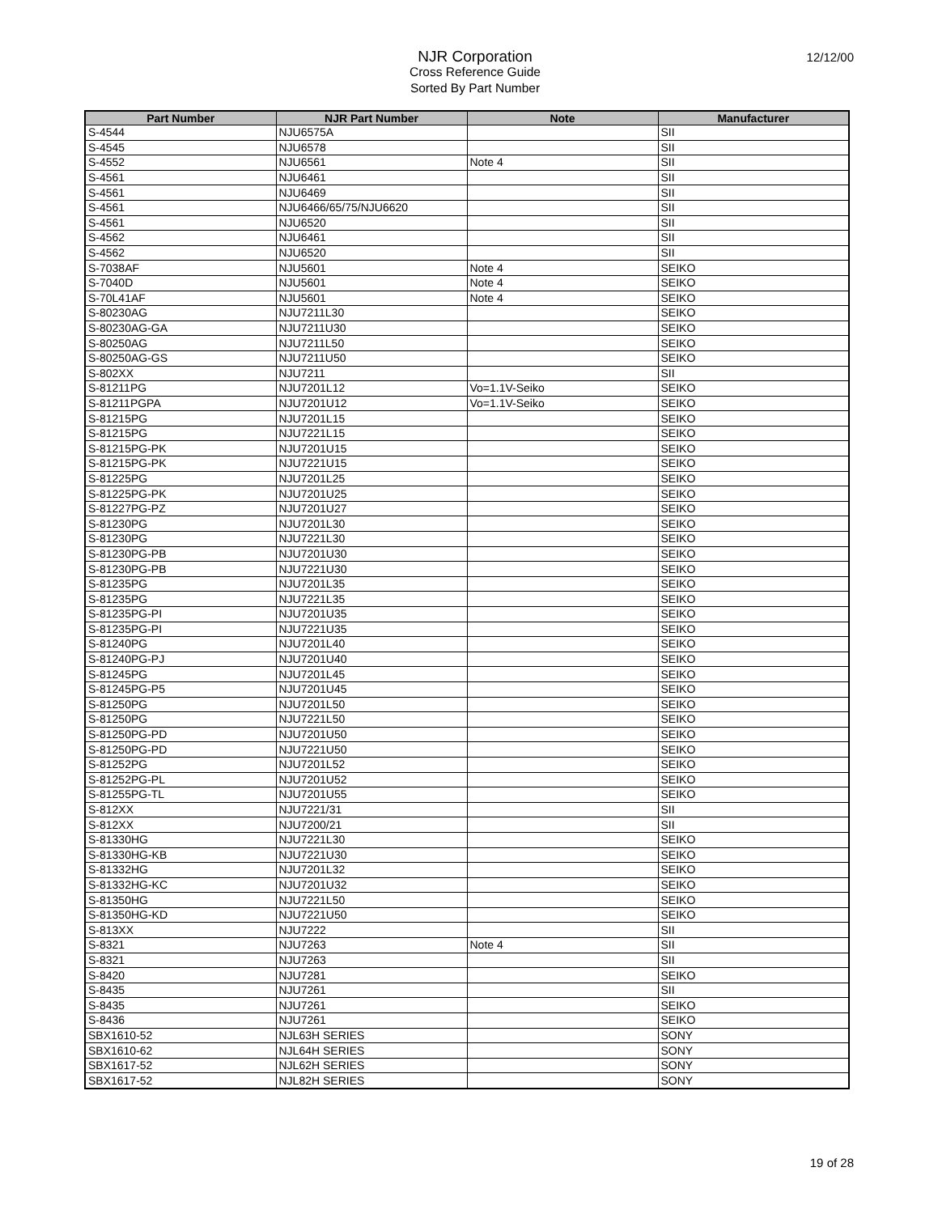12/12/00
NJR Corporation
Cross Reference Guide
Sorted By Part Number
| Part Number | NJR Part Number | Note | Manufacturer |
| --- | --- | --- | --- |
| S-4544 | NJU6575A | | SII |
| S-4545 | NJU6578 | | SII |
| S-4552 | NJU6561 | Note 4 | SII |
| S-4561 | NJU6461 | | SII |
| S-4561 | NJU6469 | | SII |
| S-4561 | NJU6466/65/75/NJU6620 | | SII |
| S-4561 | NJU6520 | | SII |
| S-4562 | NJU6461 | | SII |
| S-4562 | NJU6520 | | SII |
| S-7038AF | NJU5601 | Note 4 | SEIKO |
| S-7040D | NJU5601 | Note 4 | SEIKO |
| S-70L41AF | NJU5601 | Note 4 | SEIKO |
| S-80230AG | NJU7211L30 | | SEIKO |
| S-80230AG-GA | NJU7211U30 | | SEIKO |
| S-80250AG | NJU7211L50 | | SEIKO |
| S-80250AG-GS | NJU7211U50 | | SEIKO |
| S-802XX | NJU7211 | | SII |
| S-81211PG | NJU7201L12 | Vo=1.1V-Seiko | SEIKO |
| S-81211PGPA | NJU7201U12 | Vo=1.1V-Seiko | SEIKO |
| S-81215PG | NJU7201L15 | | SEIKO |
| S-81215PG | NJU7221L15 | | SEIKO |
| S-81215PG-PK | NJU7201U15 | | SEIKO |
| S-81215PG-PK | NJU7221U15 | | SEIKO |
| S-81225PG | NJU7201L25 | | SEIKO |
| S-81225PG-PK | NJU7201U25 | | SEIKO |
| S-81227PG-PZ | NJU7201U27 | | SEIKO |
| S-81230PG | NJU7201L30 | | SEIKO |
| S-81230PG | NJU7221L30 | | SEIKO |
| S-81230PG-PB | NJU7201U30 | | SEIKO |
| S-81230PG-PB | NJU7221U30 | | SEIKO |
| S-81235PG | NJU7201L35 | | SEIKO |
| S-81235PG | NJU7221L35 | | SEIKO |
| S-81235PG-PI | NJU7201U35 | | SEIKO |
| S-81235PG-PI | NJU7221U35 | | SEIKO |
| S-81240PG | NJU7201L40 | | SEIKO |
| S-81240PG-PJ | NJU7201U40 | | SEIKO |
| S-81245PG | NJU7201L45 | | SEIKO |
| S-81245PG-P5 | NJU7201U45 | | SEIKO |
| S-81250PG | NJU7201L50 | | SEIKO |
| S-81250PG | NJU7221L50 | | SEIKO |
| S-81250PG-PD | NJU7201U50 | | SEIKO |
| S-81250PG-PD | NJU7221U50 | | SEIKO |
| S-81252PG | NJU7201L52 | | SEIKO |
| S-81252PG-PL | NJU7201U52 | | SEIKO |
| S-81255PG-TL | NJU7201U55 | | SEIKO |
| S-812XX | NJU7221/31 | | SII |
| S-812XX | NJU7200/21 | | SII |
| S-81330HG | NJU7221L30 | | SEIKO |
| S-81330HG-KB | NJU7221U30 | | SEIKO |
| S-81332HG | NJU7201L32 | | SEIKO |
| S-81332HG-KC | NJU7201U32 | | SEIKO |
| S-81350HG | NJU7221L50 | | SEIKO |
| S-81350HG-KD | NJU7221U50 | | SEIKO |
| S-813XX | NJU7222 | | SII |
| S-8321 | NJU7263 | Note 4 | SII |
| S-8321 | NJU7263 | | SII |
| S-8420 | NJU7281 | | SEIKO |
| S-8435 | NJU7261 | | SII |
| S-8435 | NJU7261 | | SEIKO |
| S-8436 | NJU7261 | | SEIKO |
| SBX1610-52 | NJL63H SERIES | | SONY |
| SBX1610-62 | NJL64H SERIES | | SONY |
| SBX1617-52 | NJL62H SERIES | | SONY |
| SBX1617-52 | NJL82H SERIES | | SONY |
19 of 28